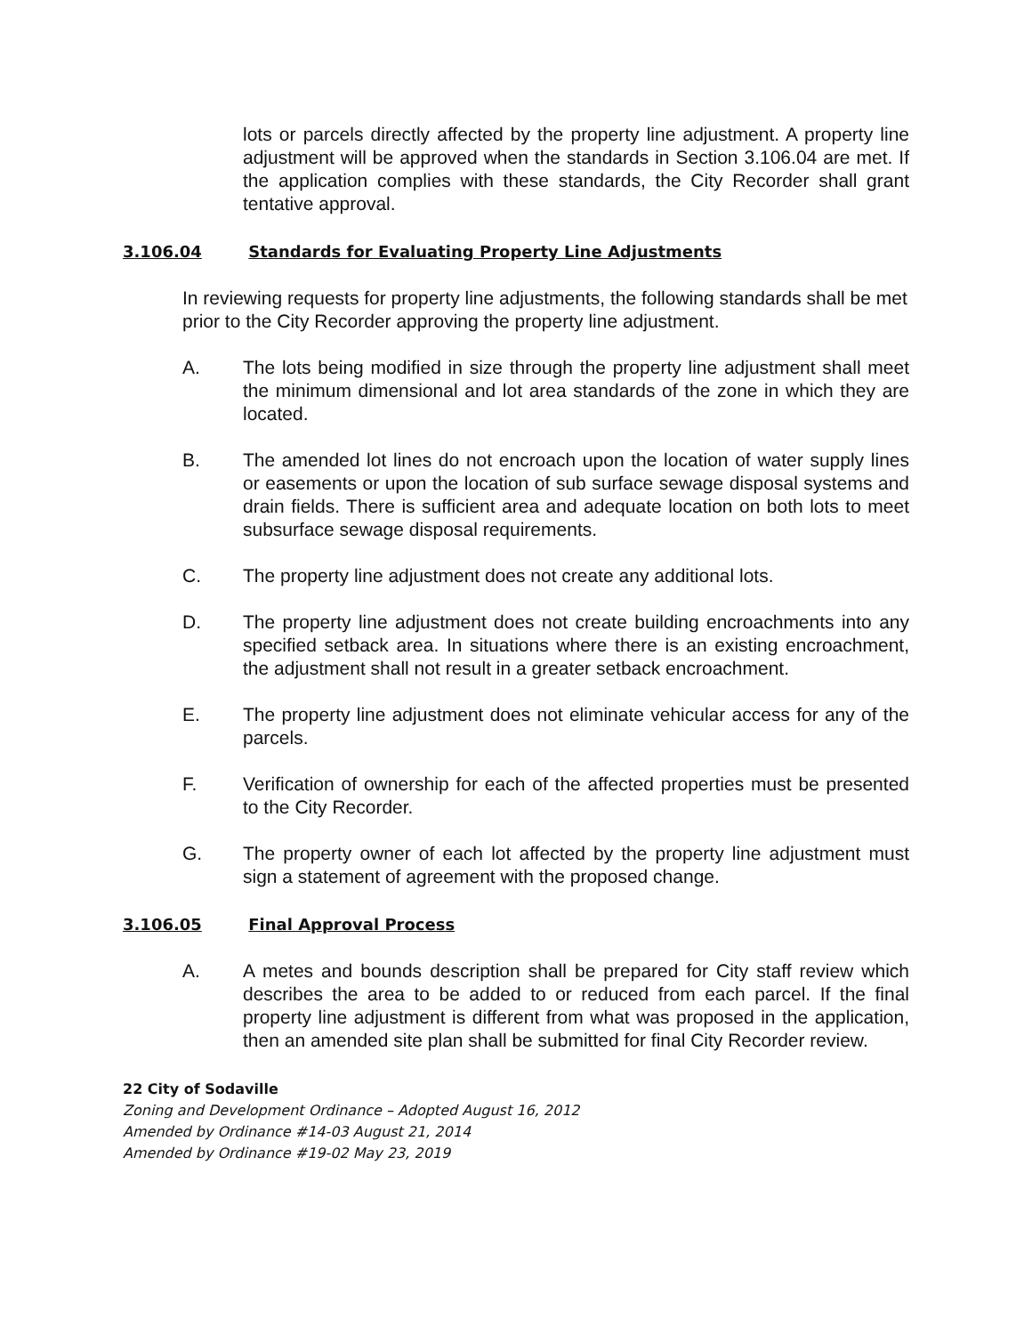lots or parcels directly affected by the property line adjustment. A property line adjustment will be approved when the standards in Section 3.106.04 are met. If the application complies with these standards, the City Recorder shall grant tentative approval.
3.106.04 Standards for Evaluating Property Line Adjustments
In reviewing requests for property line adjustments, the following standards shall be met prior to the City Recorder approving the property line adjustment.
A. The lots being modified in size through the property line adjustment shall meet the minimum dimensional and lot area standards of the zone in which they are located.
B. The amended lot lines do not encroach upon the location of water supply lines or easements or upon the location of sub surface sewage disposal systems and drain fields. There is sufficient area and adequate location on both lots to meet subsurface sewage disposal requirements.
C. The property line adjustment does not create any additional lots.
D. The property line adjustment does not create building encroachments into any specified setback area. In situations where there is an existing encroachment, the adjustment shall not result in a greater setback encroachment.
E. The property line adjustment does not eliminate vehicular access for any of the parcels.
F. Verification of ownership for each of the affected properties must be presented to the City Recorder.
G. The property owner of each lot affected by the property line adjustment must sign a statement of agreement with the proposed change.
3.106.05 Final Approval Process
A. A metes and bounds description shall be prepared for City staff review which describes the area to be added to or reduced from each parcel. If the final property line adjustment is different from what was proposed in the application, then an amended site plan shall be submitted for final City Recorder review.
22 City of Sodaville
Zoning and Development Ordinance – Adopted August 16, 2012
Amended by Ordinance #14-03 August 21, 2014
Amended by Ordinance #19-02 May 23, 2019